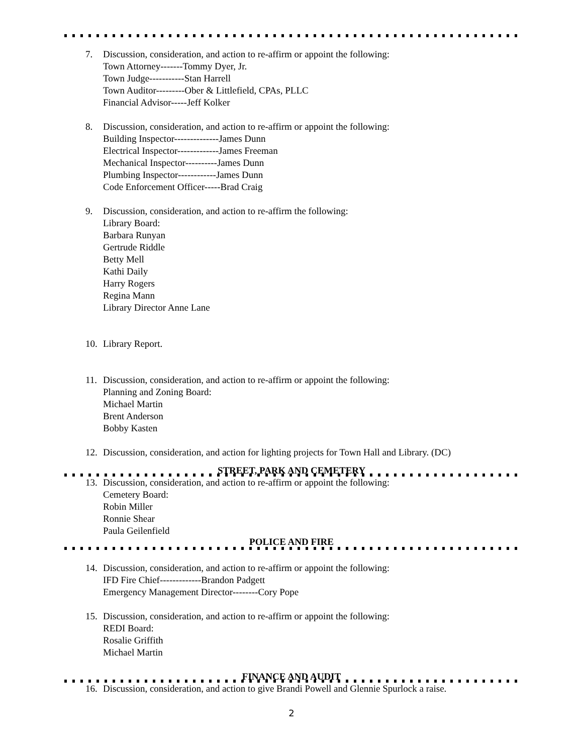7. Discussion, consideration, and action to re-affirm or appoint the following:
Town Attorney-------Tommy Dyer, Jr.
Town Judge-----------Stan Harrell
Town Auditor---------Ober & Littlefield, CPAs, PLLC
Financial Advisor-----Jeff Kolker
8. Discussion, consideration, and action to re-affirm or appoint the following:
Building Inspector--------------James Dunn
Electrical Inspector-------------James Freeman
Mechanical Inspector----------James Dunn
Plumbing Inspector------------James Dunn
Code Enforcement Officer-----Brad Craig
9. Discussion, consideration, and action to re-affirm the following:
Library Board:
Barbara Runyan
Gertrude Riddle
Betty Mell
Kathi Daily
Harry Rogers
Regina Mann
Library Director Anne Lane
10. Library Report.
11. Discussion, consideration, and action to re-affirm or appoint the following:
Planning and Zoning Board:
Michael Martin
Brent Anderson
Bobby Kasten
12. Discussion, consideration, and action for lighting projects for Town Hall and Library. (DC)
STREET, PARK AND CEMETERY
13. Discussion, consideration, and action to re-affirm or appoint the following:
Cemetery Board:
Robin Miller
Ronnie Shear
Paula Geilenfield
POLICE AND FIRE
14. Discussion, consideration, and action to re-affirm or appoint the following:
IFD Fire Chief-------------Brandon Padgett
Emergency Management Director--------Cory Pope
15. Discussion, consideration, and action to re-affirm or appoint the following:
REDI Board:
Rosalie Griffith
Michael Martin
FINANCE AND AUDIT
16. Discussion, consideration, and action to give Brandi Powell and Glennie Spurlock a raise.
2